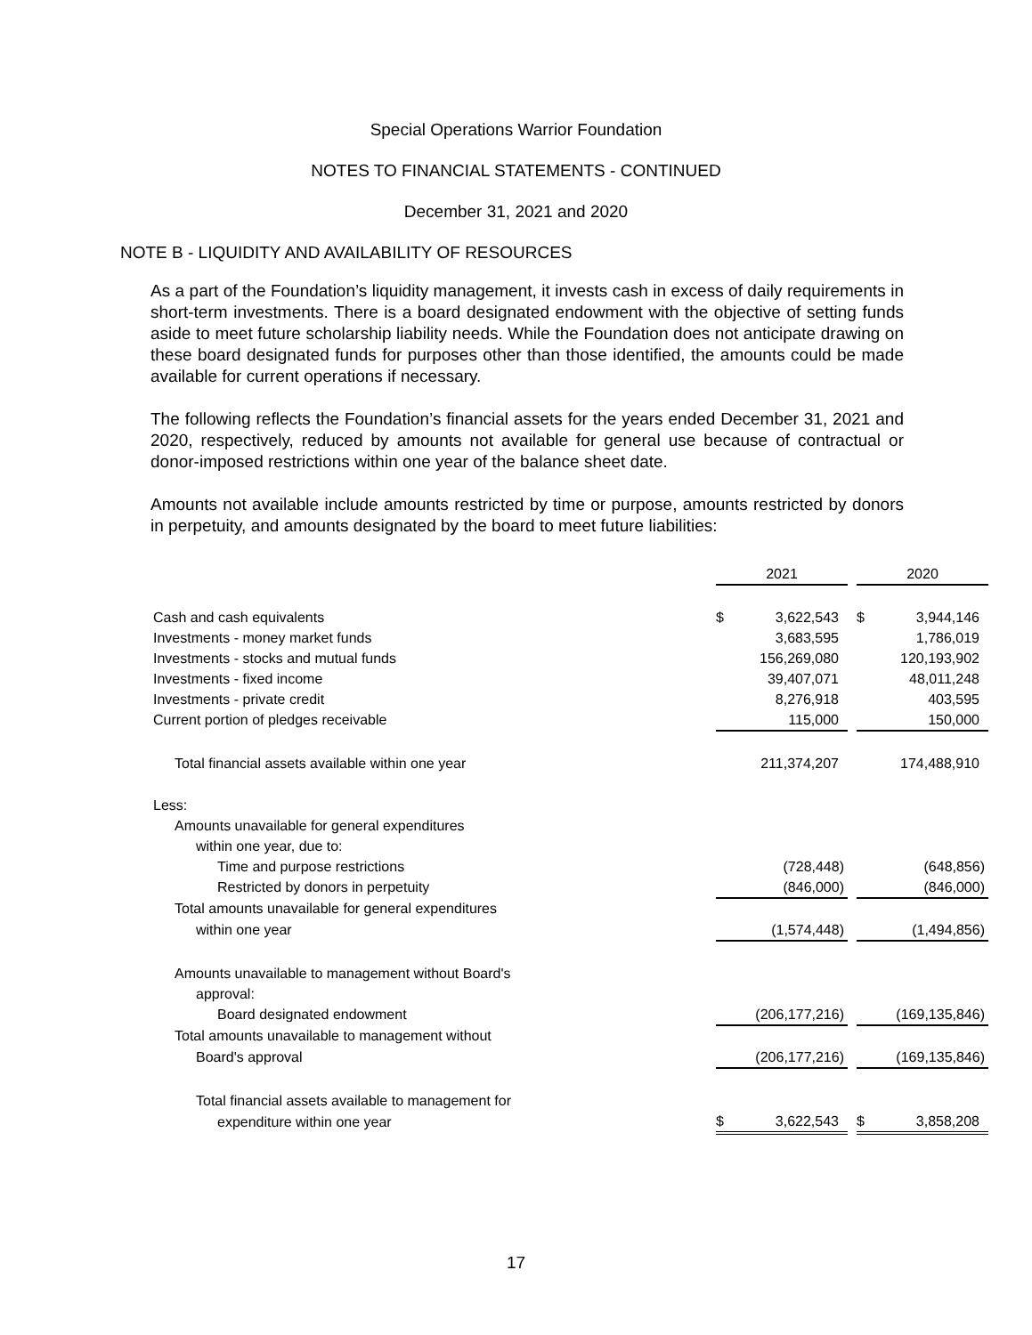Special Operations Warrior Foundation
NOTES TO FINANCIAL STATEMENTS - CONTINUED
December 31, 2021 and 2020
NOTE B - LIQUIDITY AND AVAILABILITY OF RESOURCES
As a part of the Foundation’s liquidity management, it invests cash in excess of daily requirements in short-term investments. There is a board designated endowment with the objective of setting funds aside to meet future scholarship liability needs. While the Foundation does not anticipate drawing on these board designated funds for purposes other than those identified, the amounts could be made available for current operations if necessary.
The following reflects the Foundation’s financial assets for the years ended December 31, 2021 and 2020, respectively, reduced by amounts not available for general use because of contractual or donor-imposed restrictions within one year of the balance sheet date.
Amounts not available include amounts restricted by time or purpose, amounts restricted by donors in perpetuity, and amounts designated by the board to meet future liabilities:
| | 2021 | | | 2020 | |
| Cash and cash equivalents | $ | 3,622,543 | | $ | 3,944,146 |
| Investments - money market funds | | 3,683,595 | | | 1,786,019 |
| Investments - stocks and mutual funds | | 156,269,080 | | | 120,193,902 |
| Investments - fixed income | | 39,407,071 | | | 48,011,248 |
| Investments - private credit | | 8,276,918 | | | 403,595 |
| Current portion of pledges receivable | | 115,000 | | | 150,000 |
| Total financial assets available within one year | | 211,374,207 | | | 174,488,910 |
| Less: | | | | | |
| Amounts unavailable for general expenditures | | | | | |
| within one year, due to: | | | | | |
| Time and purpose restrictions | | (728,448) | | | (648,856) |
| Restricted by donors in perpetuity | | (846,000) | | | (846,000) |
| Total amounts unavailable for general expenditures | | | | | |
| within one year | | (1,574,448) | | | (1,494,856) |
| Amounts unavailable to management without Board's | | | | | |
| approval: | | | | | |
| Board designated endowment | | (206,177,216) | | | (169,135,846) |
| Total amounts unavailable to management without | | | | | |
| Board's approval | | (206,177,216) | | | (169,135,846) |
| Total financial assets available to management for | | | | | |
| expenditure within one year | $ | 3,622,543 | | $ | 3,858,208 |
17